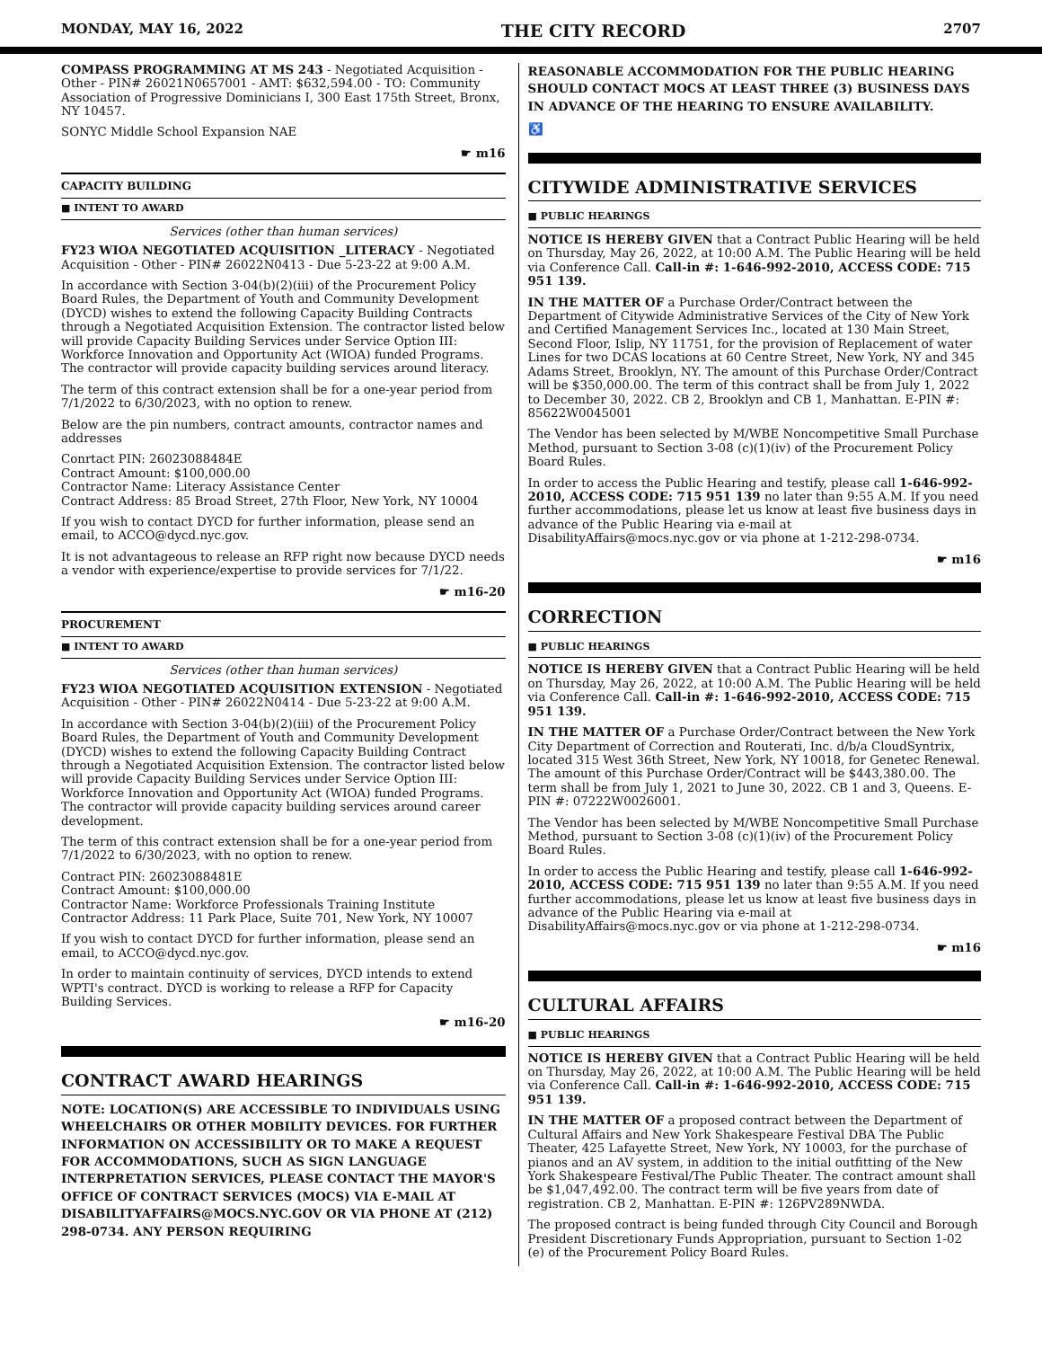MONDAY, MAY 16, 2022 THE CITY RECORD 2707
COMPASS PROGRAMMING AT MS 243 - Negotiated Acquisition - Other - PIN# 26021N0657001 - AMT: $632,594.00 - TO: Community Association of Progressive Dominicians I, 300 East 175th Street, Bronx, NY 10457.
SONYC Middle School Expansion NAE
☛ m16
CAPACITY BUILDING
■ INTENT TO AWARD
Services (other than human services)
FY23 WIOA NEGOTIATED ACQUISITION _LITERACY - Negotiated Acquisition - Other - PIN# 26022N0413 - Due 5-23-22 at 9:00 A.M.
In accordance with Section 3-04(b)(2)(iii) of the Procurement Policy Board Rules, the Department of Youth and Community Development (DYCD) wishes to extend the following Capacity Building Contracts through a Negotiated Acquisition Extension. The contractor listed below will provide Capacity Building Services under Service Option III: Workforce Innovation and Opportunity Act (WIOA) funded Programs. The contractor will provide capacity building services around literacy.
The term of this contract extension shall be for a one-year period from 7/1/2022 to 6/30/2023, with no option to renew.
Below are the pin numbers, contract amounts, contractor names and addresses
Conrtact PIN: 26023088484E
Contract Amount: $100,000.00
Contractor Name: Literacy Assistance Center
Contract Address: 85 Broad Street, 27th Floor, New York, NY 10004
If you wish to contact DYCD for further information, please send an email, to ACCO@dycd.nyc.gov.
It is not advantageous to release an RFP right now because DYCD needs a vendor with experience/expertise to provide services for 7/1/22.
☛ m16-20
PROCUREMENT
■ INTENT TO AWARD
Services (other than human services)
FY23 WIOA NEGOTIATED ACQUISITION EXTENSION - Negotiated Acquisition - Other - PIN# 26022N0414 - Due 5-23-22 at 9:00 A.M.
In accordance with Section 3-04(b)(2)(iii) of the Procurement Policy Board Rules, the Department of Youth and Community Development (DYCD) wishes to extend the following Capacity Building Contract through a Negotiated Acquisition Extension. The contractor listed below will provide Capacity Building Services under Service Option III: Workforce Innovation and Opportunity Act (WIOA) funded Programs. The contractor will provide capacity building services around career development.
The term of this contract extension shall be for a one-year period from 7/1/2022 to 6/30/2023, with no option to renew.
Contract PIN: 26023088481E
Contract Amount: $100,000.00
Contractor Name: Workforce Professionals Training Institute
Contractor Address: 11 Park Place, Suite 701, New York, NY 10007
If you wish to contact DYCD for further information, please send an email, to ACCO@dycd.nyc.gov.
In order to maintain continuity of services, DYCD intends to extend WPTI's contract. DYCD is working to release a RFP for Capacity Building Services.
☛ m16-20
CONTRACT AWARD HEARINGS
NOTE: LOCATION(S) ARE ACCESSIBLE TO INDIVIDUALS USING WHEELCHAIRS OR OTHER MOBILITY DEVICES. FOR FURTHER INFORMATION ON ACCESSIBILITY OR TO MAKE A REQUEST FOR ACCOMMODATIONS, SUCH AS SIGN LANGUAGE INTERPRETATION SERVICES, PLEASE CONTACT THE MAYOR'S OFFICE OF CONTRACT SERVICES (MOCS) VIA E-MAIL AT DISABILITYAFFAIRS@MOCS.NYC.GOV OR VIA PHONE AT (212) 298-0734. ANY PERSON REQUIRING
REASONABLE ACCOMMODATION FOR THE PUBLIC HEARING SHOULD CONTACT MOCS AT LEAST THREE (3) BUSINESS DAYS IN ADVANCE OF THE HEARING TO ENSURE AVAILABILITY.
♿
CITYWIDE ADMINISTRATIVE SERVICES
■ PUBLIC HEARINGS
NOTICE IS HEREBY GIVEN that a Contract Public Hearing will be held on Thursday, May 26, 2022, at 10:00 A.M. The Public Hearing will be held via Conference Call. Call-in #: 1-646-992-2010, ACCESS CODE: 715 951 139.
IN THE MATTER OF a Purchase Order/Contract between the Department of Citywide Administrative Services of the City of New York and Certified Management Services Inc., located at 130 Main Street, Second Floor, Islip, NY 11751, for the provision of Replacement of water Lines for two DCAS locations at 60 Centre Street, New York, NY and 345 Adams Street, Brooklyn, NY. The amount of this Purchase Order/Contract will be $350,000.00. The term of this contract shall be from July 1, 2022 to December 30, 2022. CB 2, Brooklyn and CB 1, Manhattan. E-PIN #: 85622W0045001
The Vendor has been selected by M/WBE Noncompetitive Small Purchase Method, pursuant to Section 3-08 (c)(1)(iv) of the Procurement Policy Board Rules.
In order to access the Public Hearing and testify, please call 1-646-992-2010, ACCESS CODE: 715 951 139 no later than 9:55 A.M. If you need further accommodations, please let us know at least five business days in advance of the Public Hearing via e-mail at DisabilityAffairs@mocs.nyc.gov or via phone at 1-212-298-0734.
☛ m16
CORRECTION
■ PUBLIC HEARINGS
NOTICE IS HEREBY GIVEN that a Contract Public Hearing will be held on Thursday, May 26, 2022, at 10:00 A.M. The Public Hearing will be held via Conference Call. Call-in #: 1-646-992-2010, ACCESS CODE: 715 951 139.
IN THE MATTER OF a Purchase Order/Contract between the New York City Department of Correction and Routerati, Inc. d/b/a CloudSyntrix, located 315 West 36th Street, New York, NY 10018, for Genetec Renewal. The amount of this Purchase Order/Contract will be $443,380.00. The term shall be from July 1, 2021 to June 30, 2022. CB 1 and 3, Queens. E-PIN #: 07222W0026001.
The Vendor has been selected by M/WBE Noncompetitive Small Purchase Method, pursuant to Section 3-08 (c)(1)(iv) of the Procurement Policy Board Rules.
In order to access the Public Hearing and testify, please call 1-646-992-2010, ACCESS CODE: 715 951 139 no later than 9:55 A.M. If you need further accommodations, please let us know at least five business days in advance of the Public Hearing via e-mail at DisabilityAffairs@mocs.nyc.gov or via phone at 1-212-298-0734.
☛ m16
CULTURAL AFFAIRS
■ PUBLIC HEARINGS
NOTICE IS HEREBY GIVEN that a Contract Public Hearing will be held on Thursday, May 26, 2022, at 10:00 A.M. The Public Hearing will be held via Conference Call. Call-in #: 1-646-992-2010, ACCESS CODE: 715 951 139.
IN THE MATTER OF a proposed contract between the Department of Cultural Affairs and New York Shakespeare Festival DBA The Public Theater, 425 Lafayette Street, New York, NY 10003, for the purchase of pianos and an AV system, in addition to the initial outfitting of the New York Shakespeare Festival/The Public Theater. The contract amount shall be $1,047,492.00. The contract term will be five years from date of registration. CB 2, Manhattan. E-PIN #: 126PV289NWDA.
The proposed contract is being funded through City Council and Borough President Discretionary Funds Appropriation, pursuant to Section 1-02 (e) of the Procurement Policy Board Rules.